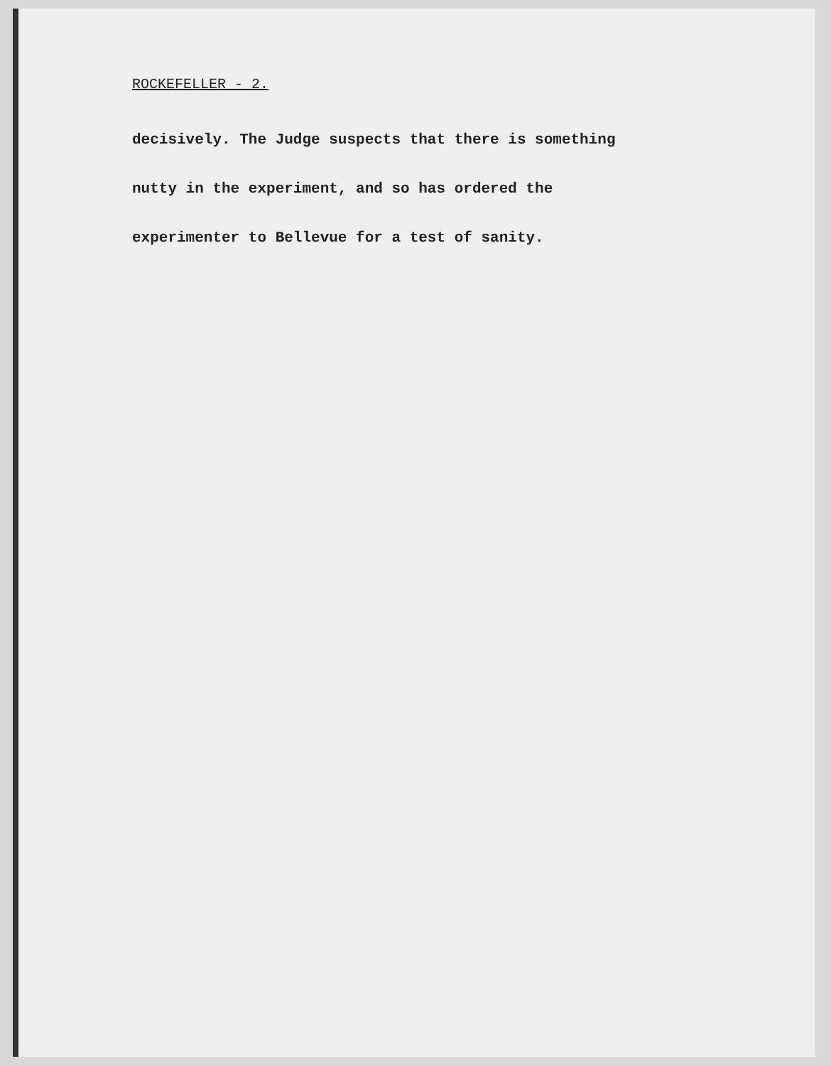ROCKEFELLER - 2.
decisively. The Judge suspects that there is something
nutty in the experiment, and so has ordered the
experimenter to Bellevue for a test of sanity.